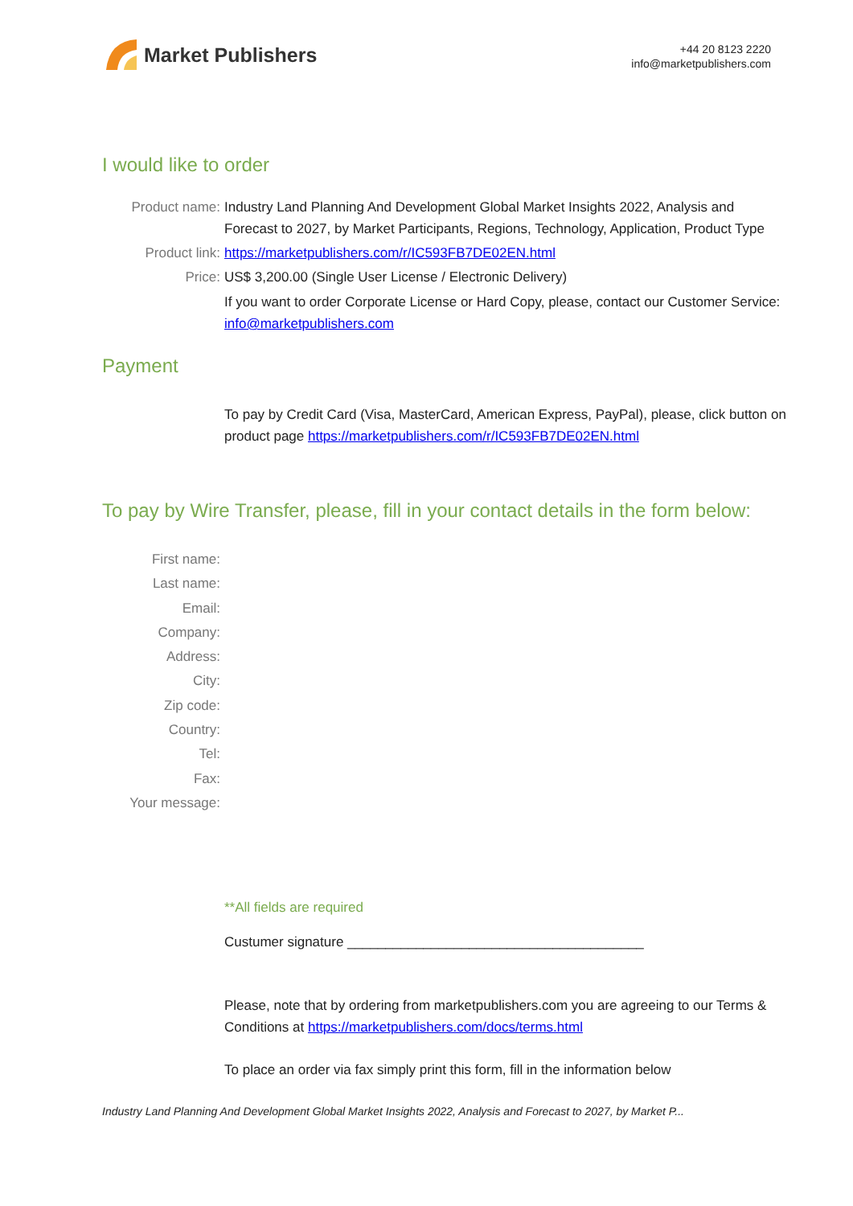Market Publishers
+44 20 8123 2220
info@marketpublishers.com
I would like to order
Product name: Industry Land Planning And Development Global Market Insights 2022, Analysis and Forecast to 2027, by Market Participants, Regions, Technology, Application, Product Type
Product link: https://marketpublishers.com/r/IC593FB7DE02EN.html
Price: US$ 3,200.00 (Single User License / Electronic Delivery)
If you want to order Corporate License or Hard Copy, please, contact our Customer Service:
info@marketpublishers.com
Payment
To pay by Credit Card (Visa, MasterCard, American Express, PayPal), please, click button on product page https://marketpublishers.com/r/IC593FB7DE02EN.html
To pay by Wire Transfer, please, fill in your contact details in the form below:
First name:
Last name:
Email:
Company:
Address:
City:
Zip code:
Country:
Tel:
Fax:
Your message:
**All fields are required
Custumer signature _______________________________________
Please, note that by ordering from marketpublishers.com you are agreeing to our Terms & Conditions at https://marketpublishers.com/docs/terms.html
To place an order via fax simply print this form, fill in the information below
Industry Land Planning And Development Global Market Insights 2022, Analysis and Forecast to 2027, by Market P...